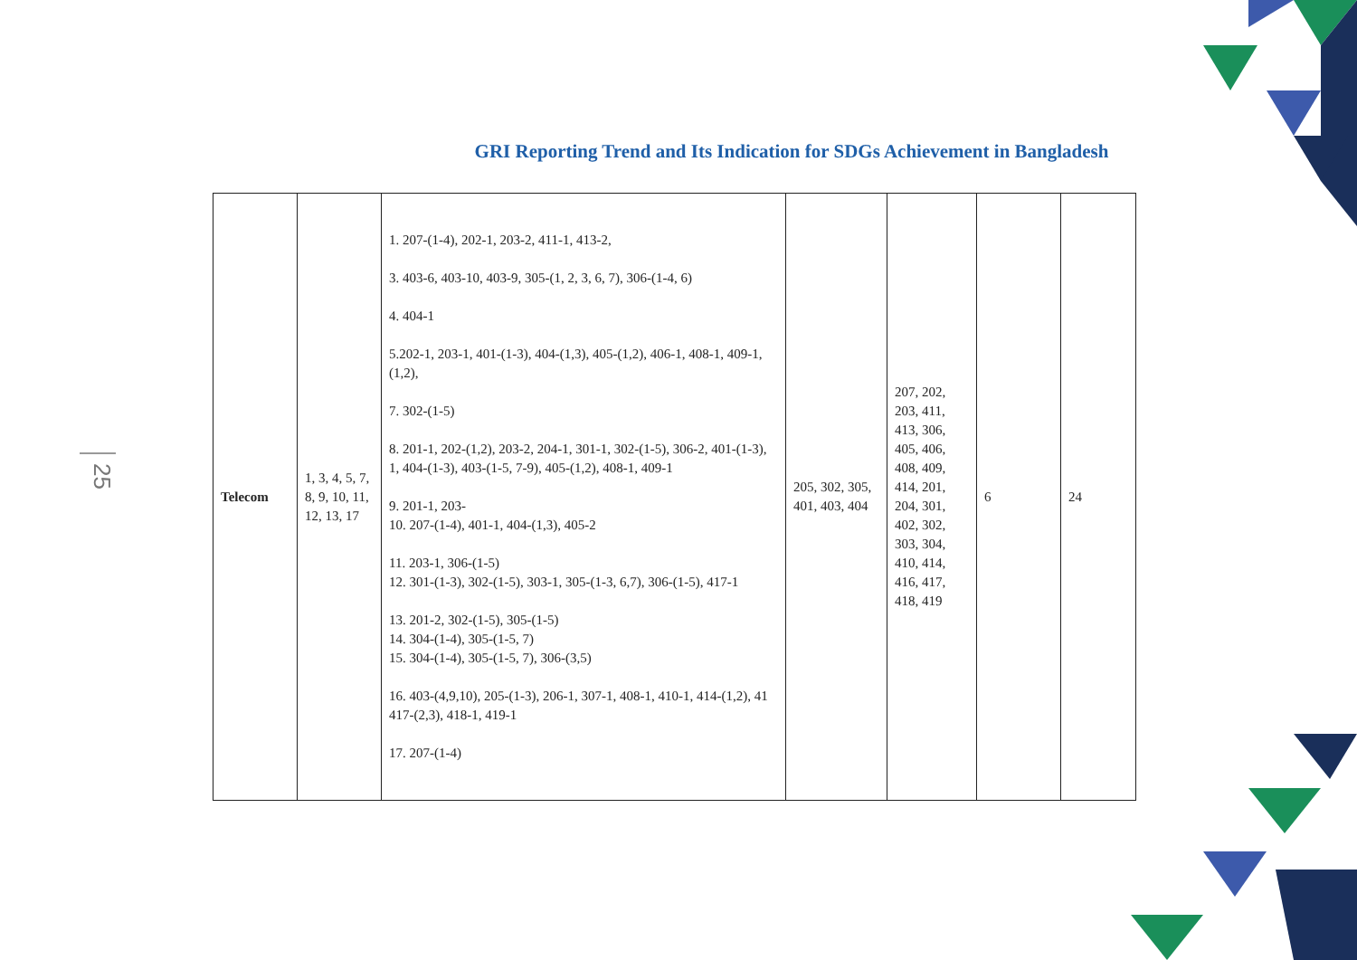GRI Reporting Trend and Its Indication for SDGs Achievement in Bangladesh
25
| Telecom | 1, 3, 4, 5, 7, 8, 9, 10, 11, 12, 13, 17 | 1. 207-(1-4), 202-1, 203-2, 411-1, 413-2, 3. 403-6, 403-10, 403-9, 305-(1, 2, 3, 6, 7), 306-(1-4, 6) 4. 404-1 5.202-1, 203-1, 401-(1-3), 404-(1,3), 405-(1,2), 406-1, 408-1, 409-1, (1,2), 7. 302-(1-5) 8. 201-1, 202-(1,2), 203-2, 204-1, 301-1, 302-(1-5), 306-2, 401-(1-3), 1, 404-(1-3), 403-(1-5, 7-9), 405-(1,2), 408-1, 409-1 9. 201-1, 203- 10. 207-(1-4), 401-1, 404-(1,3), 405-2 11. 203-1, 306-(1-5) 12. 301-(1-3), 302-(1-5), 303-1, 305-(1-3, 6,7), 306-(1-5), 417-1 13. 201-2, 302-(1-5), 305-(1-5) 14. 304-(1-4), 305-(1-5, 7) 15. 304-(1-4), 305-(1-5, 7), 306-(3,5) 16. 403-(4,9,10), 205-(1-3), 206-1, 307-1, 408-1, 410-1, 414-(1,2), 41 417-(2,3), 418-1, 419-1 17. 207-(1-4) | 205, 302, 305, 401, 403, 404 | 207, 202, 203, 411, 413, 306, 405, 406, 408, 409, 414, 201, 204, 301, 402, 302, 303, 304, 410, 414, 416, 417, 418, 419 | 6 | 24 |